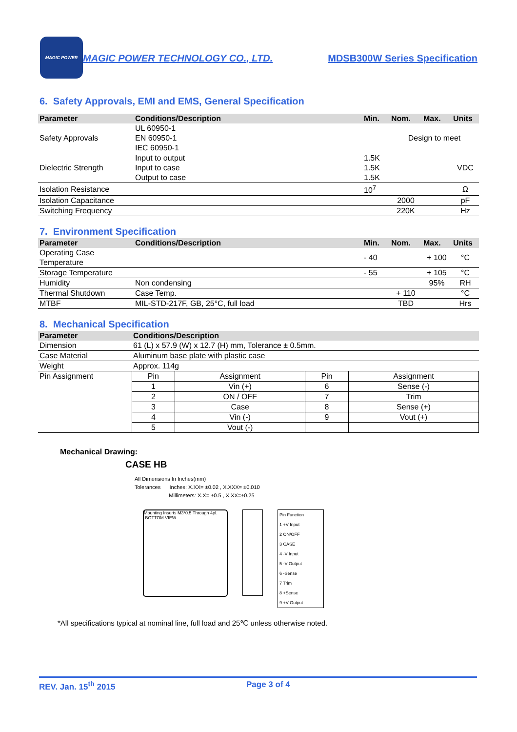MAGIC POWER
MAGIC POWER TECHNOLOGY CO., LTD. MDSB300W Series Specification
6. Safety Approvals, EMI and EMS, General Specification
| Parameter | Conditions/Description | Min. | Nom. | Max. | Units |
| --- | --- | --- | --- | --- | --- |
| Safety Approvals | UL 60950-1 EN 60950-1 IEC 60950-1 | | Design to meet | | |
| Dielectric Strength | Input to output | 1.5K | | | VDC |
| | Input to case | 1.5K | | | |
| | Output to case | 1.5K | | | |
| Isolation Resistance | | 10<sup>7</sup> | | | Ω |
| Isolation Capacitance | | | 2000 | | pF |
| Switching Frequency | | | 220K | | Hz |
7. Environment Specification
| Parameter | Conditions/Description | Min. | Nom. | Max. | Units |
| --- | --- | --- | --- | --- | --- |
| Operating Case Temperature | | - 40 | | + 100 | °C |
| Storage Temperature | | - 55 | | + 105 | °C |
| Humidity | Non condensing | | | 95% | RH |
| Thermal Shutdown | Case Temp. | | + 110 | | °C |
| MTBF | MIL-STD-217F, GB, 25°C, full load | | TBD | | Hrs |
8. Mechanical Specification
| Parameter | Conditions/Description | | | |
| --- | --- | --- | --- | --- |
| Dimension | 61 (L) x 57.9 (W) x 12.7 (H) mm, Tolerance ± 0.5mm. | | | |
| Case Material | Aluminum base plate with plastic case | | | |
| Weight | Approx. 114g | | | |
| Pin Assignment | Pin | Assignment | Pin | Assignment |
| | 1 | Vin (+) | 6 | Sense (-) |
| | 2 | ON / OFF | 7 | Trim |
| | 3 | Case | 8 | Sense (+) |
| | 4 | Vin (-) | 9 | Vout (+) |
| | 5 | Vout (-) | | |
Mechanical Drawing:
CASE HB
All Dimensions In Inches(mm)
Tolerances Inches: X.XX= ±0.02 , X.XXX= ±0.010
Millimeters: X.X= ±0.5 , X.XX=±0.25
Mounting Inserts M3*0.5 Through 4pl. BOTTOM VIEW
| Pin Function |
| 1 +V Input |
| 2 ON/OFF |
| 3 CASE |
| 4 -V Input |
| 5 -V Output |
| 6 -Sense |
| 7 Trim |
| 8 +Sense |
| 9 +V Output |
*All specifications typical at nominal line, full load and 25℃ unless otherwise noted.
REV. Jan. 15<sup>th</sup> 2015 Page 3 of 4